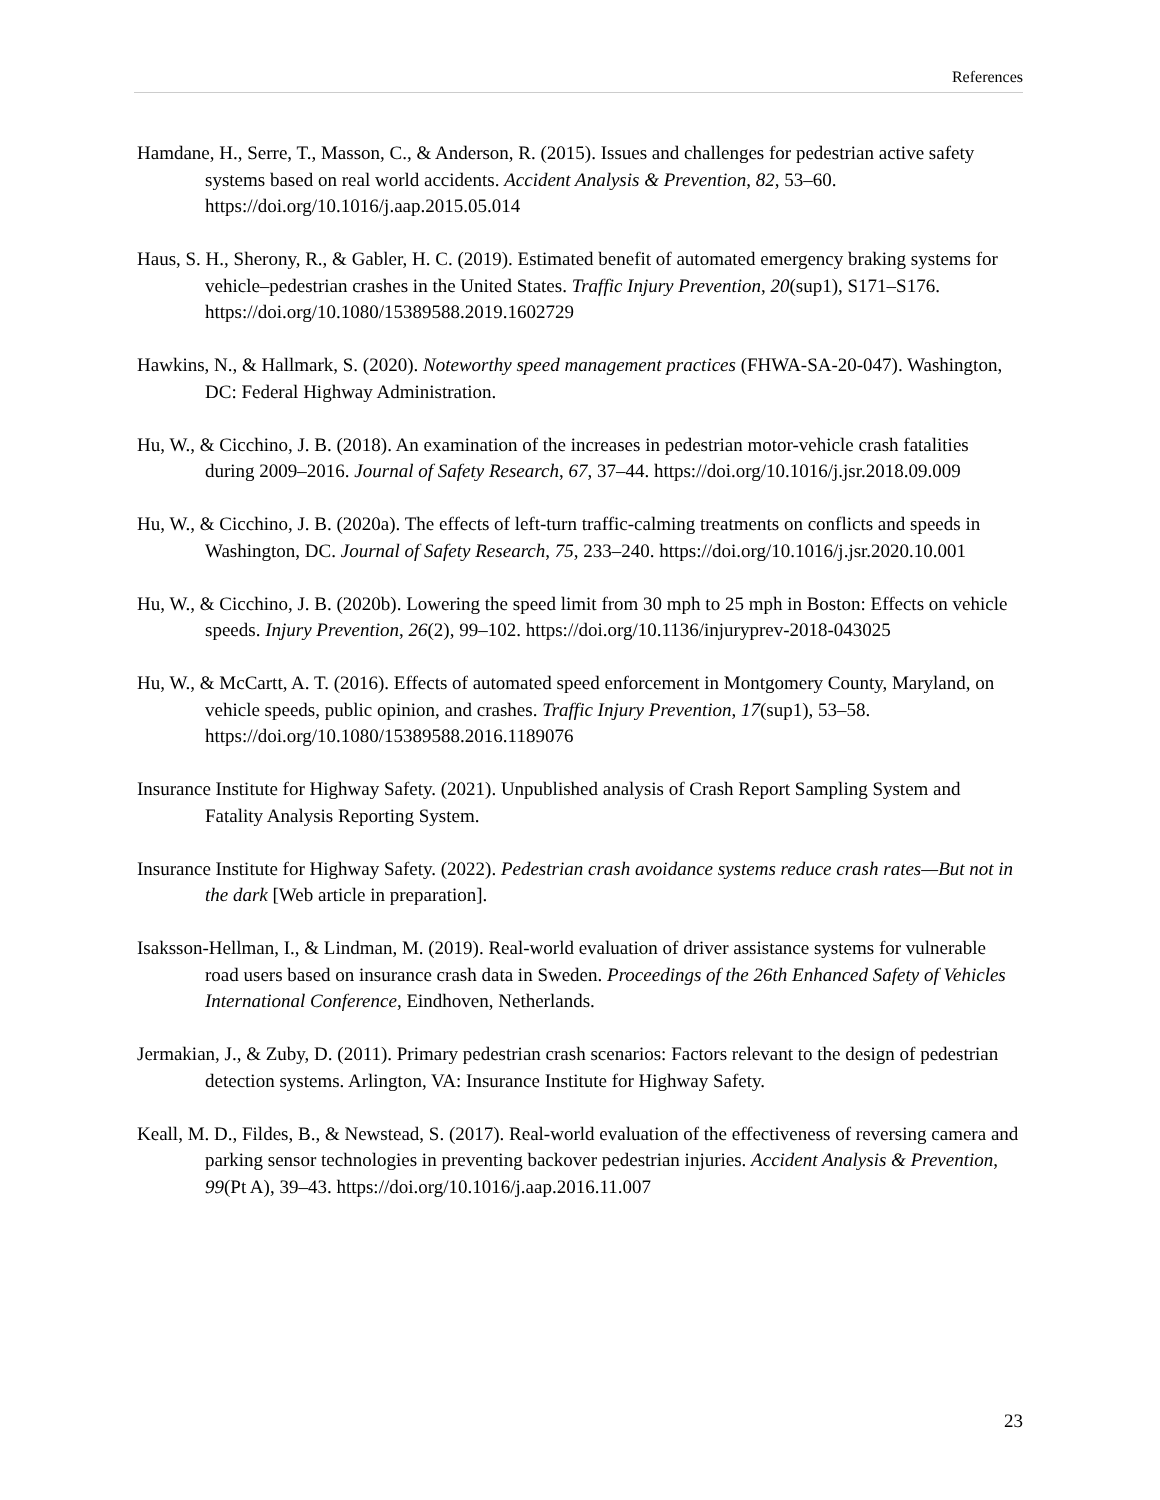References
Hamdane, H., Serre, T., Masson, C., & Anderson, R. (2015). Issues and challenges for pedestrian active safety systems based on real world accidents. Accident Analysis & Prevention, 82, 53–60. https://doi.org/10.1016/j.aap.2015.05.014
Haus, S. H., Sherony, R., & Gabler, H. C. (2019). Estimated benefit of automated emergency braking systems for vehicle–pedestrian crashes in the United States. Traffic Injury Prevention, 20(sup1), S171–S176. https://doi.org/10.1080/15389588.2019.1602729
Hawkins, N., & Hallmark, S. (2020). Noteworthy speed management practices (FHWA-SA-20-047). Washington, DC: Federal Highway Administration.
Hu, W., & Cicchino, J. B. (2018). An examination of the increases in pedestrian motor-vehicle crash fatalities during 2009–2016. Journal of Safety Research, 67, 37–44. https://doi.org/10.1016/j.jsr.2018.09.009
Hu, W., & Cicchino, J. B. (2020a). The effects of left-turn traffic-calming treatments on conflicts and speeds in Washington, DC. Journal of Safety Research, 75, 233–240. https://doi.org/10.1016/j.jsr.2020.10.001
Hu, W., & Cicchino, J. B. (2020b). Lowering the speed limit from 30 mph to 25 mph in Boston: Effects on vehicle speeds. Injury Prevention, 26(2), 99–102. https://doi.org/10.1136/injuryprev-2018-043025
Hu, W., & McCartt, A. T. (2016). Effects of automated speed enforcement in Montgomery County, Maryland, on vehicle speeds, public opinion, and crashes. Traffic Injury Prevention, 17(sup1), 53–58. https://doi.org/10.1080/15389588.2016.1189076
Insurance Institute for Highway Safety. (2021). Unpublished analysis of Crash Report Sampling System and Fatality Analysis Reporting System.
Insurance Institute for Highway Safety. (2022). Pedestrian crash avoidance systems reduce crash rates—But not in the dark [Web article in preparation].
Isaksson-Hellman, I., & Lindman, M. (2019). Real-world evaluation of driver assistance systems for vulnerable road users based on insurance crash data in Sweden. Proceedings of the 26th Enhanced Safety of Vehicles International Conference, Eindhoven, Netherlands.
Jermakian, J., & Zuby, D. (2011). Primary pedestrian crash scenarios: Factors relevant to the design of pedestrian detection systems. Arlington, VA: Insurance Institute for Highway Safety.
Keall, M. D., Fildes, B., & Newstead, S. (2017). Real-world evaluation of the effectiveness of reversing camera and parking sensor technologies in preventing backover pedestrian injuries. Accident Analysis & Prevention, 99(Pt A), 39–43. https://doi.org/10.1016/j.aap.2016.11.007
23